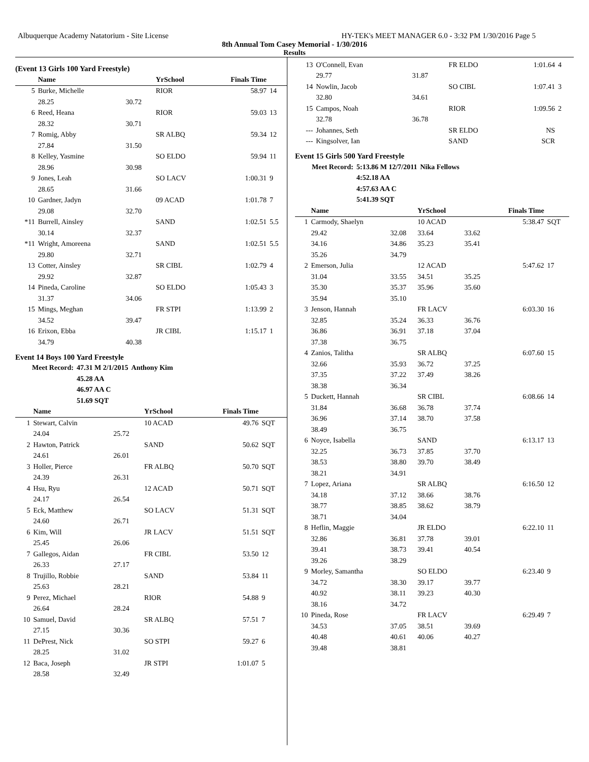Albuquerque Academy Natatorium - Site License HY-TEK's MEET MANAGER 6.0 - 3:32 PM 1/30/2016 Page 5
8th Annual Tom Casey Memorial - 1/30/2016
Results
(Event 13 Girls 100 Yard Freestyle)
| | Name | | YrSchool | Finals Time | |
| --- | --- | --- | --- | --- | --- |
| 5 | Burke, Michelle | | RIOR | 58.97 | 14 |
| | 28.25 | 30.72 | | | |
| 6 | Reed, Heana | | RIOR | 59.03 | 13 |
| | 28.32 | 30.71 | | | |
| 7 | Romig, Abby | | SR ALBQ | 59.34 | 12 |
| | 27.84 | 31.50 | | | |
| 8 | Kelley, Yasmine | | SO ELDO | 59.94 | 11 |
| | 28.96 | 30.98 | | | |
| 9 | Jones, Leah | | SO LACV | 1:00.31 | 9 |
| | 28.65 | 31.66 | | | |
| 10 | Gardner, Jadyn | | 09 ACAD | 1:01.78 | 7 |
| | 29.08 | 32.70 | | | |
| *11 | Burrell, Ainsley | | SAND | 1:02.51 | 5.5 |
| | 30.14 | 32.37 | | | |
| *11 | Wright, Amoreena | | SAND | 1:02.51 | 5.5 |
| | 29.80 | 32.71 | | | |
| 13 | Cotter, Ainsley | | SR CIBL | 1:02.79 | 4 |
| | 29.92 | 32.87 | | | |
| 14 | Pineda, Caroline | | SO ELDO | 1:05.43 | 3 |
| | 31.37 | 34.06 | | | |
| 15 | Mings, Meghan | | FR STPI | 1:13.99 | 2 |
| | 34.52 | 39.47 | | | |
| 16 | Erixon, Ebba | | JR CIBL | 1:15.17 | 1 |
| | 34.79 | 40.38 | | | |
Event 14 Boys 100 Yard Freestyle
| Meet Record: | 47.31 M 2/1/2015 | Anthony Kim |
| | 45.28 AA | |
| | 46.97 AA C | |
| | 51.69 SQT | |
| | Name | | YrSchool | Finals Time | |
| --- | --- | --- | --- | --- | --- |
| 1 | Stewart, Calvin | | 10 ACAD | 49.76 | SQT |
| | 24.04 | 25.72 | | | |
| 2 | Hawton, Patrick | | SAND | 50.62 | SQT |
| | 24.61 | 26.01 | | | |
| 3 | Holler, Pierce | | FR ALBQ | 50.70 | SQT |
| | 24.39 | 26.31 | | | |
| 4 | Hsu, Ryu | | 12 ACAD | 50.71 | SQT |
| | 24.17 | 26.54 | | | |
| 5 | Eck, Matthew | | SO LACV | 51.31 | SQT |
| | 24.60 | 26.71 | | | |
| 6 | Kim, Will | | JR LACV | 51.51 | SQT |
| | 25.45 | 26.06 | | | |
| 7 | Gallegos, Aidan | | FR CIBL | 53.50 | 12 |
| | 26.33 | 27.17 | | | |
| 8 | Trujillo, Robbie | | SAND | 53.84 | 11 |
| | 25.63 | 28.21 | | | |
| 9 | Perez, Michael | | RIOR | 54.88 | 9 |
| | 26.64 | 28.24 | | | |
| 10 | Samuel, David | | SR ALBQ | 57.51 | 7 |
| | 27.15 | 30.36 | | | |
| 11 | DePrest, Nick | | SO STPI | 59.27 | 6 |
| | 28.25 | 31.02 | | | |
| 12 | Baca, Joseph | | JR STPI | 1:01.07 | 5 |
| | 28.58 | 32.49 | | | |
| 13 | O'Connell, Evan | | FR ELDO | 1:01.64 | 4 |
| | 29.77 | 31.87 | | | |
| 14 | Nowlin, Jacob | | SO CIBL | 1:07.41 | 3 |
| | 32.80 | 34.61 | | | |
| 15 | Campos, Noah | | RIOR | 1:09.56 | 2 |
| | 32.78 | 36.78 | | | |
| --- | Johannes, Seth | | SR ELDO | NS | |
| --- | Kingsolver, Ian | | SAND | SCR | |
Event 15 Girls 500 Yard Freestyle
| Meet Record: | 5:13.86 M 12/7/2011 | Nika Fellows |
| | 4:52.18 AA | |
| | 4:57.63 AA C | |
| | 5:41.39 SQT | |
| | Name | | YrSchool | | Finals Time | |
| --- | --- | --- | --- | --- | --- | --- |
| 1 | Carmody, Shaelyn | | 10 ACAD | | 5:38.47 | SQT |
| | 29.42 | 32.08 | 33.64 | 33.62 | | |
| | 34.16 | 34.86 | 35.23 | 35.41 | | |
| | 35.26 | 34.79 | | | | |
| 2 | Emerson, Julia | | 12 ACAD | | 5:47.62 | 17 |
| | 31.04 | 33.55 | 34.51 | 35.25 | | |
| | 35.30 | 35.37 | 35.96 | 35.60 | | |
| | 35.94 | 35.10 | | | | |
| 3 | Jenson, Hannah | | FR LACV | | 6:03.30 | 16 |
| | 32.85 | 35.24 | 36.33 | 36.76 | | |
| | 36.86 | 36.91 | 37.18 | 37.04 | | |
| | 37.38 | 36.75 | | | | |
| 4 | Zanios, Talitha | | SR ALBQ | | 6:07.60 | 15 |
| | 32.66 | 35.93 | 36.72 | 37.25 | | |
| | 37.35 | 37.22 | 37.49 | 38.26 | | |
| | 38.38 | 36.34 | | | | |
| 5 | Duckett, Hannah | | SR CIBL | | 6:08.66 | 14 |
| | 31.84 | 36.68 | 36.78 | 37.74 | | |
| | 36.96 | 37.14 | 38.70 | 37.58 | | |
| | 38.49 | 36.75 | | | | |
| 6 | Noyce, Isabella | | SAND | | 6:13.17 | 13 |
| | 32.25 | 36.73 | 37.85 | 37.70 | | |
| | 38.53 | 38.80 | 39.70 | 38.49 | | |
| | 38.21 | 34.91 | | | | |
| 7 | Lopez, Ariana | | SR ALBQ | | 6:16.50 | 12 |
| | 34.18 | 37.12 | 38.66 | 38.76 | | |
| | 38.77 | 38.85 | 38.62 | 38.79 | | |
| | 38.71 | 34.04 | | | | |
| 8 | Heflin, Maggie | | JR ELDO | | 6:22.10 | 11 |
| | 32.86 | 36.81 | 37.78 | 39.01 | | |
| | 39.41 | 38.73 | 39.41 | 40.54 | | |
| | 39.26 | 38.29 | | | | |
| 9 | Morley, Samantha | | SO ELDO | | 6:23.40 | 9 |
| | 34.72 | 38.30 | 39.17 | 39.77 | | |
| | 40.92 | 38.11 | 39.23 | 40.30 | | |
| | 38.16 | 34.72 | | | | |
| 10 | Pineda, Rose | | FR LACV | | 6:29.49 | 7 |
| | 34.53 | 37.05 | 38.51 | 39.69 | | |
| | 40.48 | 40.61 | 40.06 | 40.27 | | |
| | 39.48 | 38.81 | | | | |